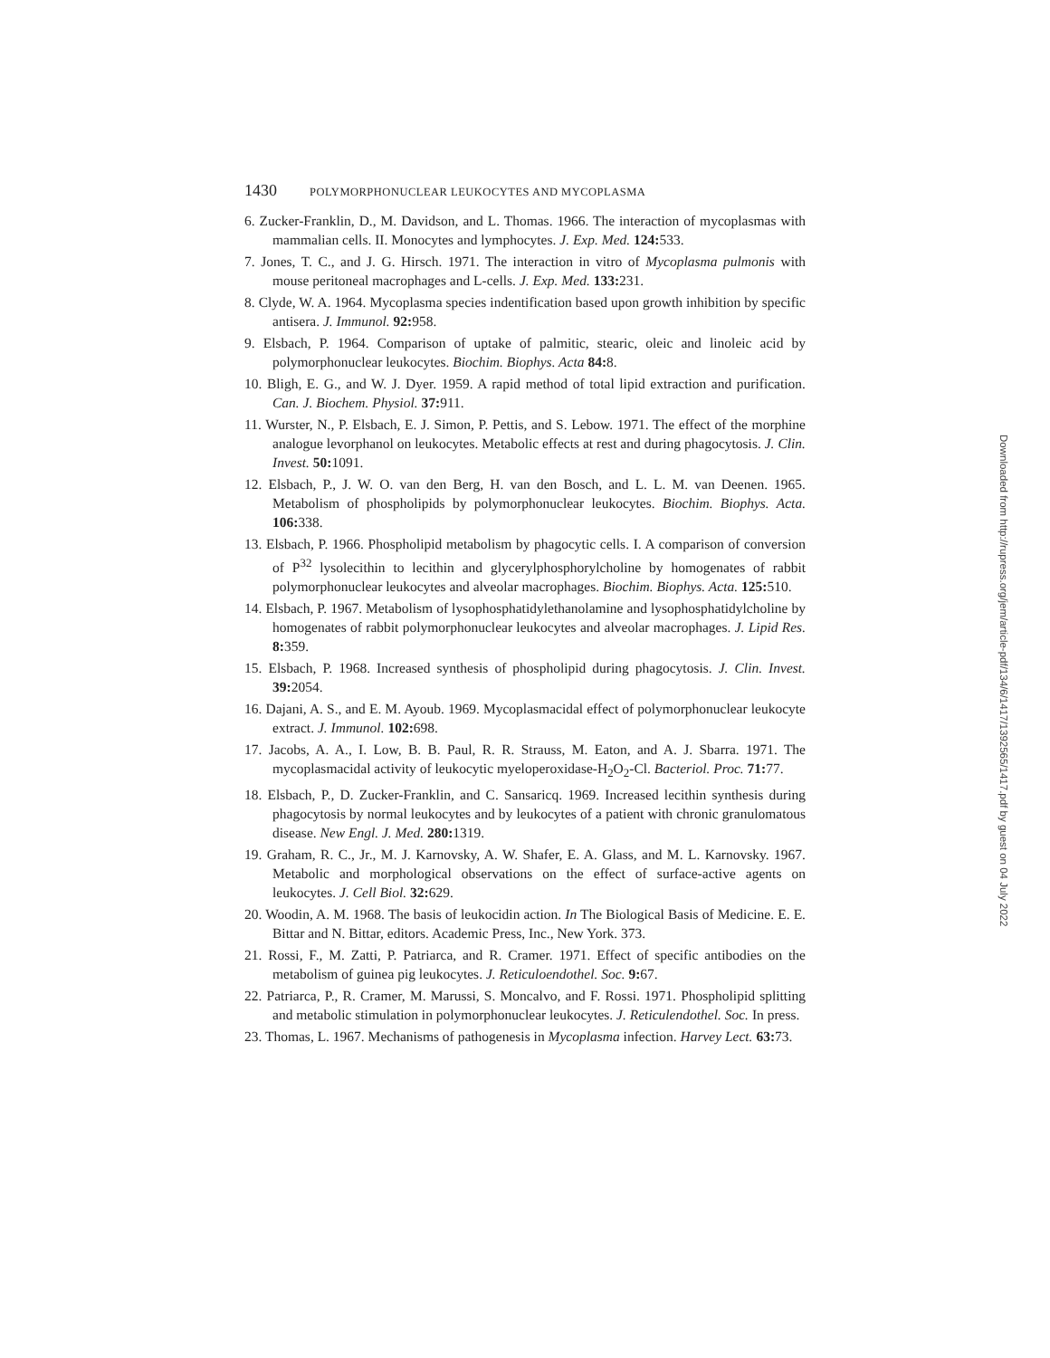1430 POLYMORPHONUCLEAR LEUKOCYTES AND MYCOPLASMA
6. Zucker-Franklin, D., M. Davidson, and L. Thomas. 1966. The interaction of mycoplasmas with mammalian cells. II. Monocytes and lymphocytes. J. Exp. Med. 124: 533.
7. Jones, T. C., and J. G. Hirsch. 1971. The interaction in vitro of Mycoplasma pulmonis with mouse peritoneal macrophages and L-cells. J. Exp. Med. 133: 231.
8. Clyde, W. A. 1964. Mycoplasma species indentification based upon growth inhibition by specific antisera. J. Immunol. 92: 958.
9. Elsbach, P. 1964. Comparison of uptake of palmitic, stearic, oleic and linoleic acid by polymorphonuclear leukocytes. Biochim. Biophys. Acta 84: 8.
10. Bligh, E. G., and W. J. Dyer. 1959. A rapid method of total lipid extraction and purification. Can. J. Biochem. Physiol. 37: 911.
11. Wurster, N., P. Elsbach, E. J. Simon, P. Pettis, and S. Lebow. 1971. The effect of the morphine analogue levorphanol on leukocytes. Metabolic effects at rest and during phagocytosis. J. Clin. Invest. 50: 1091.
12. Elsbach, P., J. W. O. van den Berg, H. van den Bosch, and L. L. M. van Deenen. 1965. Metabolism of phospholipids by polymorphonuclear leukocytes. Biochim. Biophys. Acta. 106: 338.
13. Elsbach, P. 1966. Phospholipid metabolism by phagocytic cells. I. A comparison of conversion of P<sup>32</sup> lysolecithin to lecithin and glycerylphosphorylcholine by homogenates of rabbit polymorphonuclear leukocytes and alveolar macrophages. Biochim. Biophys. Acta. 125: 510.
14. Elsbach, P. 1967. Metabolism of lysophosphatidylethanolamine and lysophosphatidylcholine by homogenates of rabbit polymorphonuclear leukocytes and alveolar macrophages. J. Lipid Res. 8: 359.
15. Elsbach, P. 1968. Increased synthesis of phospholipid during phagocytosis. J. Clin. Invest. 39: 2054.
16. Dajani, A. S., and E. M. Ayoub. 1969. Mycoplasmacidal effect of polymorphonuclear leukocyte extract. J. Immunol. 102: 698.
17. Jacobs, A. A., I. Low, B. B. Paul, R. R. Strauss, M. Eaton, and A. J. Sbarra. 1971. The mycoplasmacidal activity of leukocytic myeloperoxidase-H<sub>2</sub>O<sub>2</sub>-Cl. Bacteriol. Proc. 71: 77.
18. Elsbach, P., D. Zucker-Franklin, and C. Sansaricq. 1969. Increased lecithin synthesis during phagocytosis by normal leukocytes and by leukocytes of a patient with chronic granulomatous disease. New Engl. J. Med. 280: 1319.
19. Graham, R. C., Jr., M. J. Karnovsky, A. W. Shafer, E. A. Glass, and M. L. Karnovsky. 1967. Metabolic and morphological observations on the effect of surface-active agents on leukocytes. J. Cell Biol. 32: 629.
20. Woodin, A. M. 1968. The basis of leukocidin action. In The Biological Basis of Medicine. E. E. Bittar and N. Bittar, editors. Academic Press, Inc., New York. 373.
21. Rossi, F., M. Zatti, P. Patriarca, and R. Cramer. 1971. Effect of specific antibodies on the metabolism of guinea pig leukocytes. J. Reticuloendothel. Soc. 9: 67.
22. Patriarca, P., R. Cramer, M. Marussi, S. Moncalvo, and F. Rossi. 1971. Phospholipid splitting and metabolic stimulation in polymorphonuclear leukocytes. J. Reticulendothel. Soc. In press.
23. Thomas, L. 1967. Mechanisms of pathogenesis in Mycoplasma infection. Harvey Lect. 63: 73.
Downloaded from http://rupress.org/jem/article-pdf/134/6/1417/1392565/1417.pdf by guest on 04 July 2022